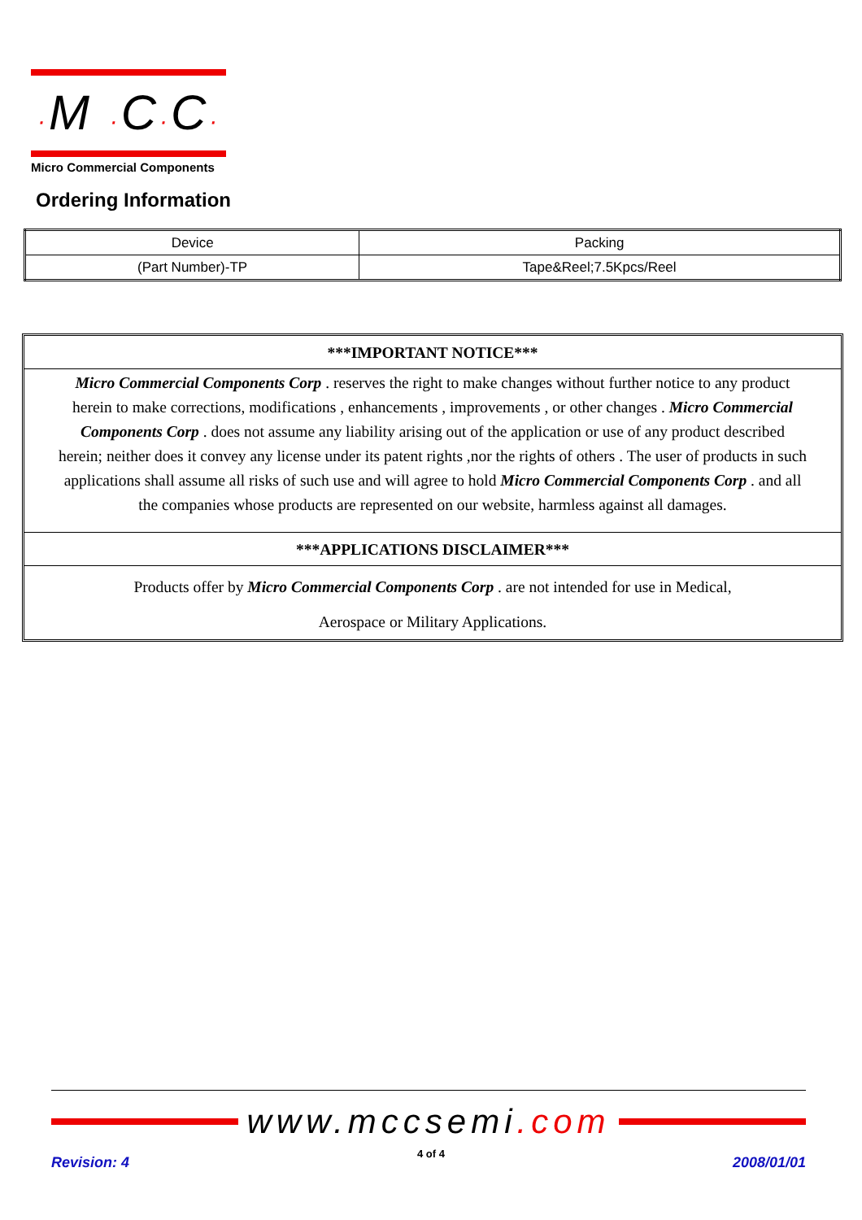·M ·C·C·
Micro Commercial Components
Ordering Information
| Device | Packing |
| (Part Number)-TP | Tape&Reel;7.5Kpcs/Reel |
***IMPORTANT NOTICE***
Micro Commercial Components Corp . reserves the right to make changes without further notice to any product herein to make corrections, modifications , enhancements , improvements , or other changes . Micro Commercial Components Corp . does not assume any liability arising out of the application or use of any product described herein; neither does it convey any license under its patent rights ,nor the rights of others . The user of products in such applications shall assume all risks of such use and will agree to hold Micro Commercial Components Corp . and all the companies whose products are represented on our website, harmless against all damages.
***APPLICATIONS DISCLAIMER***
Products offer by Micro Commercial Components Corp . are not intended for use in Medical,
Aerospace or Military Applications.
www.mccsemi.com
Revision: 4 4 of 4 2008/01/01